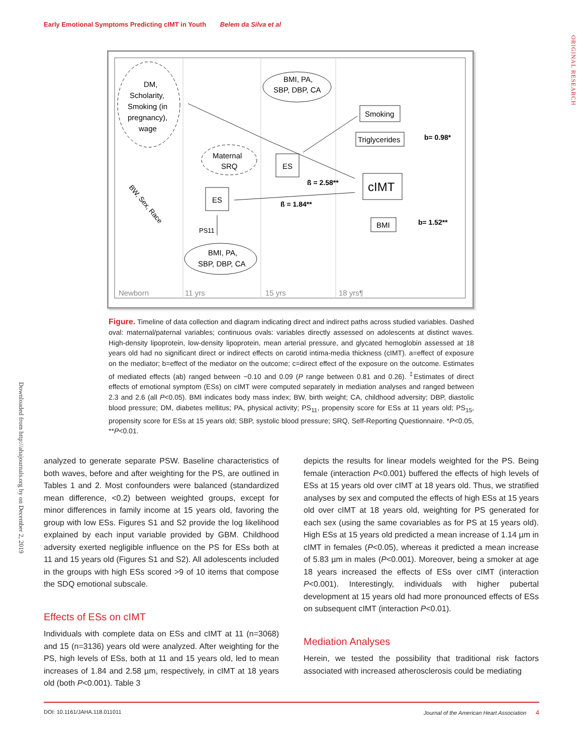Early Emotional Symptoms Predicting cIMT in Youth Belem da Silva et al
ORIGINAL RESEARCH
Downloaded from http://ahajournals.org by on December 2, 2019
DM,
Scholarity,
Smoking (in
pregnancy),
wage
BMI, PA,
SBP, DBP, CA
Maternal
SRQ
ES
ES
BMI, PA,
SBP, DBP, CA
Smoking
Triglycerides
cIMT
BMI
b= 0.98*
b= 1.52**
ß = 2.58**
ß = 1.84**
PS11
Newborn
11 yrs
15 yrs
18 yrs¶
BW, Sex, Race
Figure. Timeline of data collection and diagram indicating direct and indirect paths across studied variables. Dashed oval: maternal/paternal variables; continuous ovals: variables directly assessed on adolescents at distinct waves. High-density lipoprotein, low-density lipoprotein, mean arterial pressure, and glycated hemoglobin assessed at 18 years old had no significant direct or indirect effects on carotid intima-media thickness (cIMT). a=effect of exposure on the mediator; b=effect of the mediator on the outcome; c=direct effect of the exposure on the outcome. Estimates of mediated effects (ab) ranged between −0.10 and 0.09 (P range between 0.81 and 0.26). <sup>‡</sup>Estimates of direct effects of emotional symptom (ESs) on cIMT were computed separately in mediation analyses and ranged between 2.3 and 2.6 (all P<0.05). BMI indicates body mass index; BW, birth weight; CA, childhood adversity; DBP, diastolic blood pressure; DM, diabetes mellitus; PA, physical activity; PS<sub>11</sub>, propensity score for ESs at 11 years old; PS<sub>15</sub>, propensity score for ESs at 15 years old; SBP, systolic blood pressure; SRQ, Self-Reporting Questionnaire. *P<0.05, **P<0.01.
analyzed to generate separate PSW. Baseline characteristics of both waves, before and after weighting for the PS, are outlined in Tables 1 and 2. Most confounders were balanced (standardized mean difference, <0.2) between weighted groups, except for minor differences in family income at 15 years old, favoring the group with low ESs. Figures S1 and S2 provide the log likelihood explained by each input variable provided by GBM. Childhood adversity exerted negligible influence on the PS for ESs both at 11 and 15 years old (Figures S1 and S2). All adolescents included in the groups with high ESs scored >9 of 10 items that compose the SDQ emotional subscale.
Effects of ESs on cIMT
Individuals with complete data on ESs and cIMT at 11 (n=3068) and 15 (n=3136) years old were analyzed. After weighting for the PS, high levels of ESs, both at 11 and 15 years old, led to mean increases of 1.84 and 2.58 µm, respectively, in cIMT at 18 years old (both P<0.001). Table 3
depicts the results for linear models weighted for the PS. Being female (interaction P<0.001) buffered the effects of high levels of ESs at 15 years old over cIMT at 18 years old. Thus, we stratified analyses by sex and computed the effects of high ESs at 15 years old over cIMT at 18 years old, weighting for PS generated for each sex (using the same covariables as for PS at 15 years old). High ESs at 15 years old predicted a mean increase of 1.14 µm in cIMT in females (P<0.05), whereas it predicted a mean increase of 5.83 µm in males (P<0.001). Moreover, being a smoker at age 18 years increased the effects of ESs over cIMT (interaction P<0.001). Interestingly, individuals with higher pubertal development at 15 years old had more pronounced effects of ESs on subsequent cIMT (interaction P<0.01).
Mediation Analyses
Herein, we tested the possibility that traditional risk factors associated with increased atherosclerosis could be mediating
DOI: 10.1161/JAHA.118.011011 Journal of the American Heart Association 4